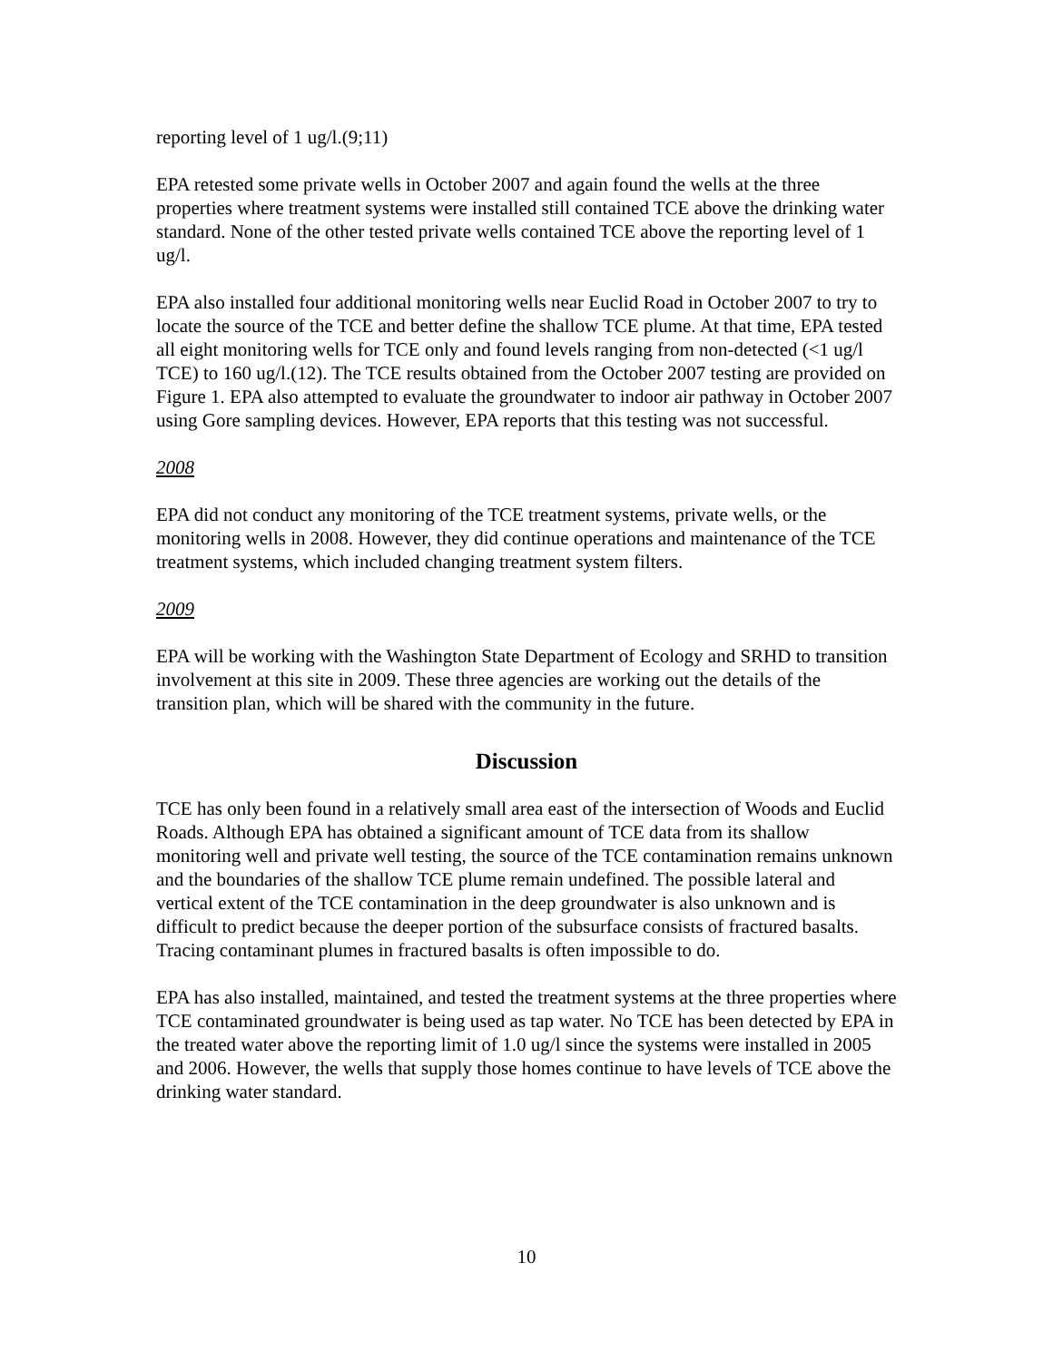reporting level of 1 ug/l.(9;11)
EPA retested some private wells in October 2007 and again found the wells at the three properties where treatment systems were installed still contained TCE above the drinking water standard. None of the other tested private wells contained TCE above the reporting level of 1 ug/l.
EPA also installed four additional monitoring wells near Euclid Road in October 2007 to try to locate the source of the TCE and better define the shallow TCE plume. At that time, EPA tested all eight monitoring wells for TCE only and found levels ranging from non-detected (<1 ug/l TCE) to 160 ug/l.(12). The TCE results obtained from the October 2007 testing are provided on Figure 1. EPA also attempted to evaluate the groundwater to indoor air pathway in October 2007 using Gore sampling devices. However, EPA reports that this testing was not successful.
2008
EPA did not conduct any monitoring of the TCE treatment systems, private wells, or the monitoring wells in 2008. However, they did continue operations and maintenance of the TCE treatment systems, which included changing treatment system filters.
2009
EPA will be working with the Washington State Department of Ecology and SRHD to transition involvement at this site in 2009. These three agencies are working out the details of the transition plan, which will be shared with the community in the future.
Discussion
TCE has only been found in a relatively small area east of the intersection of Woods and Euclid Roads. Although EPA has obtained a significant amount of TCE data from its shallow monitoring well and private well testing, the source of the TCE contamination remains unknown and the boundaries of the shallow TCE plume remain undefined. The possible lateral and vertical extent of the TCE contamination in the deep groundwater is also unknown and is difficult to predict because the deeper portion of the subsurface consists of fractured basalts. Tracing contaminant plumes in fractured basalts is often impossible to do.
EPA has also installed, maintained, and tested the treatment systems at the three properties where TCE contaminated groundwater is being used as tap water. No TCE has been detected by EPA in the treated water above the reporting limit of 1.0 ug/l since the systems were installed in 2005 and 2006. However, the wells that supply those homes continue to have levels of TCE above the drinking water standard.
10